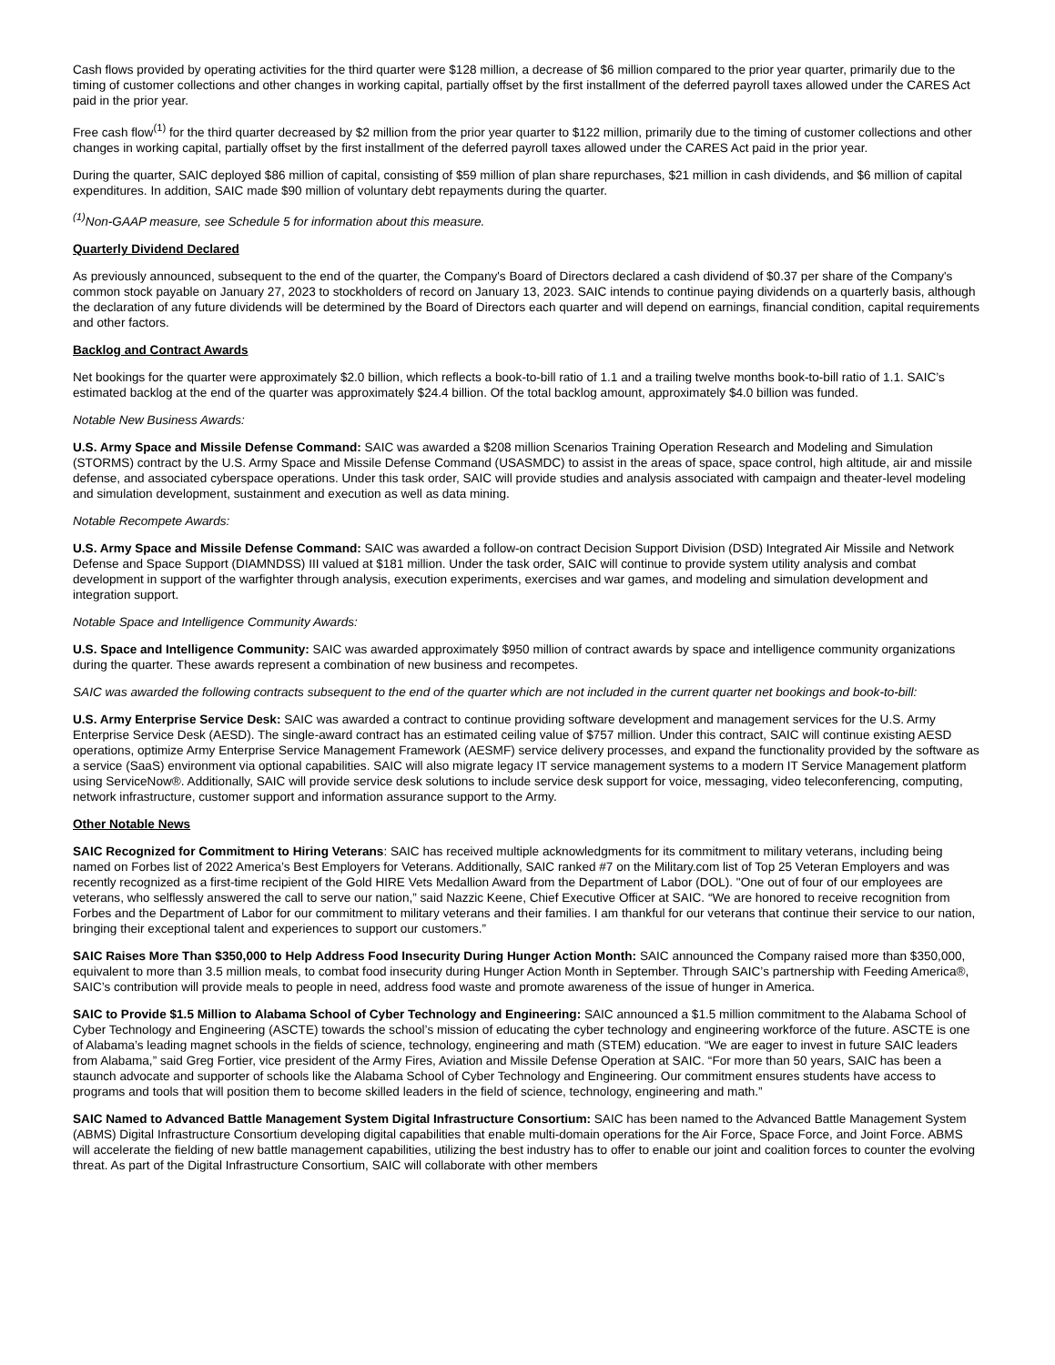Cash flows provided by operating activities for the third quarter were $128 million, a decrease of $6 million compared to the prior year quarter, primarily due to the timing of customer collections and other changes in working capital, partially offset by the first installment of the deferred payroll taxes allowed under the CARES Act paid in the prior year.
Free cash flow<sup>(1)</sup> for the third quarter decreased by $2 million from the prior year quarter to $122 million, primarily due to the timing of customer collections and other changes in working capital, partially offset by the first installment of the deferred payroll taxes allowed under the CARES Act paid in the prior year.
During the quarter, SAIC deployed $86 million of capital, consisting of $59 million of plan share repurchases, $21 million in cash dividends, and $6 million of capital expenditures. In addition, SAIC made $90 million of voluntary debt repayments during the quarter.
<sup>(1)</sup> Non-GAAP measure, see Schedule 5 for information about this measure.
Quarterly Dividend Declared
As previously announced, subsequent to the end of the quarter, the Company's Board of Directors declared a cash dividend of $0.37 per share of the Company's common stock payable on January 27, 2023 to stockholders of record on January 13, 2023. SAIC intends to continue paying dividends on a quarterly basis, although the declaration of any future dividends will be determined by the Board of Directors each quarter and will depend on earnings, financial condition, capital requirements and other factors.
Backlog and Contract Awards
Net bookings for the quarter were approximately $2.0 billion, which reflects a book-to-bill ratio of 1.1 and a trailing twelve months book-to-bill ratio of 1.1. SAIC’s estimated backlog at the end of the quarter was approximately $24.4 billion. Of the total backlog amount, approximately $4.0 billion was funded.
Notable New Business Awards:
U.S. Army Space and Missile Defense Command: SAIC was awarded a $208 million Scenarios Training Operation Research and Modeling and Simulation (STORMS) contract by the U.S. Army Space and Missile Defense Command (USASMDC) to assist in the areas of space, space control, high altitude, air and missile defense, and associated cyberspace operations. Under this task order, SAIC will provide studies and analysis associated with campaign and theater-level modeling and simulation development, sustainment and execution as well as data mining.
Notable Recompete Awards:
U.S. Army Space and Missile Defense Command: SAIC was awarded a follow-on contract Decision Support Division (DSD) Integrated Air Missile and Network Defense and Space Support (DIAMNDSS) III valued at $181 million. Under the task order, SAIC will continue to provide system utility analysis and combat development in support of the warfighter through analysis, execution experiments, exercises and war games, and modeling and simulation development and integration support.
Notable Space and Intelligence Community Awards:
U.S. Space and Intelligence Community: SAIC was awarded approximately $950 million of contract awards by space and intelligence community organizations during the quarter. These awards represent a combination of new business and recompetes.
SAIC was awarded the following contracts subsequent to the end of the quarter which are not included in the current quarter net bookings and book-to-bill:
U.S. Army Enterprise Service Desk: SAIC was awarded a contract to continue providing software development and management services for the U.S. Army Enterprise Service Desk (AESD). The single-award contract has an estimated ceiling value of $757 million. Under this contract, SAIC will continue existing AESD operations, optimize Army Enterprise Service Management Framework (AESMF) service delivery processes, and expand the functionality provided by the software as a service (SaaS) environment via optional capabilities. SAIC will also migrate legacy IT service management systems to a modern IT Service Management platform using ServiceNow®. Additionally, SAIC will provide service desk solutions to include service desk support for voice, messaging, video teleconferencing, computing, network infrastructure, customer support and information assurance support to the Army.
Other Notable News
SAIC Recognized for Commitment to Hiring Veterans: SAIC has received multiple acknowledgments for its commitment to military veterans, including being named on Forbes list of 2022 America’s Best Employers for Veterans. Additionally, SAIC ranked #7 on the Military.com list of Top 25 Veteran Employers and was recently recognized as a first-time recipient of the Gold HIRE Vets Medallion Award from the Department of Labor (DOL). "One out of four of our employees are veterans, who selflessly answered the call to serve our nation,” said Nazzic Keene, Chief Executive Officer at SAIC. “We are honored to receive recognition from Forbes and the Department of Labor for our commitment to military veterans and their families. I am thankful for our veterans that continue their service to our nation, bringing their exceptional talent and experiences to support our customers.”
SAIC Raises More Than $350,000 to Help Address Food Insecurity During Hunger Action Month: SAIC announced the Company raised more than $350,000, equivalent to more than 3.5 million meals, to combat food insecurity during Hunger Action Month in September. Through SAIC’s partnership with Feeding America®, SAIC’s contribution will provide meals to people in need, address food waste and promote awareness of the issue of hunger in America.
SAIC to Provide $1.5 Million to Alabama School of Cyber Technology and Engineering: SAIC announced a $1.5 million commitment to the Alabama School of Cyber Technology and Engineering (ASCTE) towards the school’s mission of educating the cyber technology and engineering workforce of the future. ASCTE is one of Alabama’s leading magnet schools in the fields of science, technology, engineering and math (STEM) education. “We are eager to invest in future SAIC leaders from Alabama,” said Greg Fortier, vice president of the Army Fires, Aviation and Missile Defense Operation at SAIC. “For more than 50 years, SAIC has been a staunch advocate and supporter of schools like the Alabama School of Cyber Technology and Engineering. Our commitment ensures students have access to programs and tools that will position them to become skilled leaders in the field of science, technology, engineering and math.”
SAIC Named to Advanced Battle Management System Digital Infrastructure Consortium: SAIC has been named to the Advanced Battle Management System (ABMS) Digital Infrastructure Consortium developing digital capabilities that enable multi-domain operations for the Air Force, Space Force, and Joint Force. ABMS will accelerate the fielding of new battle management capabilities, utilizing the best industry has to offer to enable our joint and coalition forces to counter the evolving threat. As part of the Digital Infrastructure Consortium, SAIC will collaborate with other members